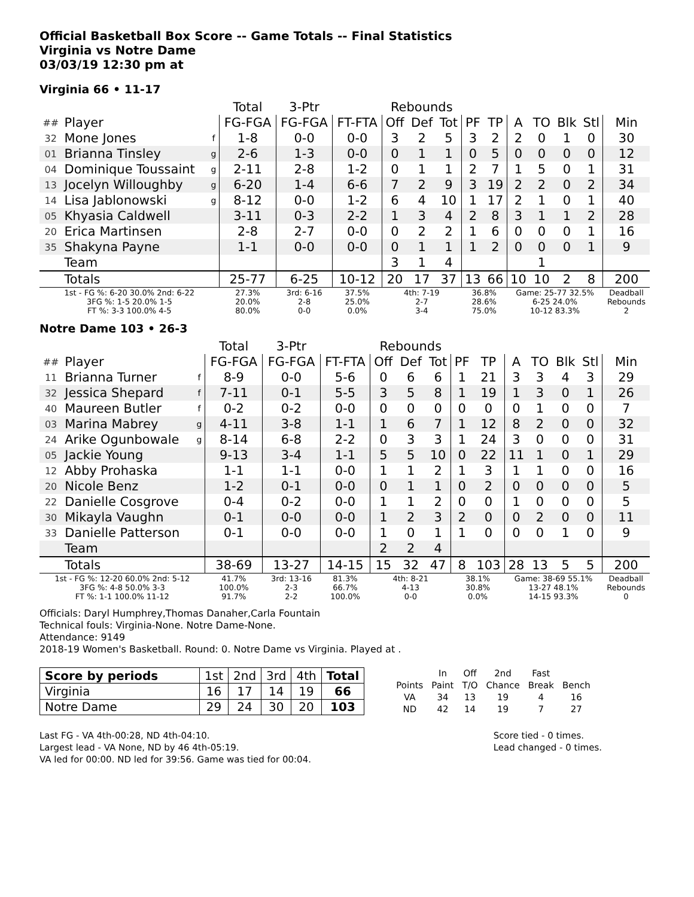Official Basketball Box Score -- Game Totals -- Final Statistics
Virginia vs Notre Dame
03/03/19 12:30 pm at
Virginia 66 • 11-17
| | | | Total | 3-Ptr | | Rebounds | | | | | | | | | |
| --- | --- | --- | --- | --- | --- | --- | --- | --- | --- | --- | --- | --- | --- | --- | --- |
| ## | Player | | FG-FGA | FG-FGA | FT-FTA | Off | Def | Tot | PF | TP | A | TO | Blk | Stl | Min |
| 32 | Mone Jones | f | 1-8 | 0-0 | 0-0 | 3 | 2 | 5 | 3 | 2 | 2 | 0 | 1 | 0 | 30 |
| 01 | Brianna Tinsley | g | 2-6 | 1-3 | 0-0 | 0 | 1 | 1 | 0 | 5 | 0 | 0 | 0 | 0 | 12 |
| 04 | Dominique Toussaint | g | 2-11 | 2-8 | 1-2 | 0 | 1 | 1 | 2 | 7 | 1 | 5 | 0 | 1 | 31 |
| 13 | Jocelyn Willoughby | g | 6-20 | 1-4 | 6-6 | 7 | 2 | 9 | 3 | 19 | 2 | 2 | 0 | 2 | 34 |
| 14 | Lisa Jablonowski | g | 8-12 | 0-0 | 1-2 | 6 | 4 | 10 | 1 | 17 | 2 | 1 | 0 | 1 | 40 |
| 05 | Khyasia Caldwell | | 3-11 | 0-3 | 2-2 | 1 | 3 | 4 | 2 | 8 | 3 | 1 | 1 | 2 | 28 |
| 20 | Erica Martinsen | | 2-8 | 2-7 | 0-0 | 0 | 2 | 2 | 1 | 6 | 0 | 0 | 0 | 1 | 16 |
| 35 | Shakyna Payne | | 1-1 | 0-0 | 0-0 | 0 | 1 | 1 | 1 | 2 | 0 | 0 | 0 | 1 | 9 |
| | Team | | | | | 3 | 1 | 4 | | | | 1 | | | |
| | Totals | | 25-77 | 6-25 | 10-12 | 20 | 17 | 37 | 13 | 66 | 10 | 10 | 2 | 8 | 200 |
| 1st - FG %: 6-20 30.0% 2nd: 6-22 3FG %: 1-5 20.0% 1-5 FT %: 3-3 100.0% 4-5 | | | 27.3% 20.0% 80.0% | 3rd: 6-16 2-8 0-0 | 37.5% 25.0% 0.0% | 4th: 7-19 2-7 3-4 | | | 36.8% 28.6% 75.0% | | Game: 25-77 32.5% 6-25 24.0% 10-12 83.3% | | | | Deadball Rebounds 2 |
Notre Dame 103 • 26-3
| | | | Total | 3-Ptr | | Rebounds | | | | | | | | | |
| --- | --- | --- | --- | --- | --- | --- | --- | --- | --- | --- | --- | --- | --- | --- | --- |
| ## | Player | | FG-FGA | FG-FGA | FT-FTA | Off | Def | Tot | PF | TP | A | TO | Blk | Stl | Min |
| 11 | Brianna Turner | f | 8-9 | 0-0 | 5-6 | 0 | 6 | 6 | 1 | 21 | 3 | 3 | 4 | 3 | 29 |
| 32 | Jessica Shepard | f | 7-11 | 0-1 | 5-5 | 3 | 5 | 8 | 1 | 19 | 1 | 3 | 0 | 1 | 26 |
| 40 | Maureen Butler | f | 0-2 | 0-2 | 0-0 | 0 | 0 | 0 | 0 | 0 | 0 | 1 | 0 | 0 | 7 |
| 03 | Marina Mabrey | g | 4-11 | 3-8 | 1-1 | 1 | 6 | 7 | 1 | 12 | 8 | 2 | 0 | 0 | 32 |
| 24 | Arike Ogunbowale | g | 8-14 | 6-8 | 2-2 | 0 | 3 | 3 | 1 | 24 | 3 | 0 | 0 | 0 | 31 |
| 05 | Jackie Young | | 9-13 | 3-4 | 1-1 | 5 | 5 | 10 | 0 | 22 | 11 | 1 | 0 | 1 | 29 |
| 12 | Abby Prohaska | | 1-1 | 1-1 | 0-0 | 1 | 1 | 2 | 1 | 3 | 1 | 1 | 0 | 0 | 16 |
| 20 | Nicole Benz | | 1-2 | 0-1 | 0-0 | 0 | 1 | 1 | 0 | 2 | 0 | 0 | 0 | 0 | 5 |
| 22 | Danielle Cosgrove | | 0-4 | 0-2 | 0-0 | 1 | 1 | 2 | 0 | 0 | 1 | 0 | 0 | 0 | 5 |
| 30 | Mikayla Vaughn | | 0-1 | 0-0 | 0-0 | 1 | 2 | 3 | 2 | 0 | 0 | 2 | 0 | 0 | 11 |
| 33 | Danielle Patterson | | 0-1 | 0-0 | 0-0 | 1 | 0 | 1 | 1 | 0 | 0 | 0 | 1 | 0 | 9 |
| | Team | | | | | 2 | 2 | 4 | | | | | | | |
| | Totals | | 38-69 | 13-27 | 14-15 | 15 | 32 | 47 | 8 | 103 | 28 | 13 | 5 | 5 | 200 |
| 1st - FG %: 12-20 60.0% 2nd: 5-12 3FG %: 4-8 50.0% 3-3 FT %: 1-1 100.0% 11-12 | | | 41.7% 100.0% 91.7% | 3rd: 13-16 2-3 2-2 | 81.3% 66.7% 100.0% | 4th: 8-21 4-13 0-0 | | | 38.1% 30.8% 0.0% | | Game: 38-69 55.1% 13-27 48.1% 14-15 93.3% | | | | Deadball Rebounds 0 |
Officials: Daryl Humphrey,Thomas Danaher,Carla Fountain
Technical fouls: Virginia-None. Notre Dame-None.
Attendance: 9149
2018-19 Women's Basketball. Round: 0. Notre Dame vs Virginia. Played at .
| Score by periods | 1st | 2nd | 3rd | 4th | Total |
| Virginia | 16 | 17 | 14 | 19 | 66 |
| Notre Dame | 29 | 24 | 30 | 20 | 103 |
| | In | Off | 2nd | Fast | |
| Points | Paint | T/O | Chance | Break | Bench |
| VA | 34 | 13 | 19 | 4 | 16 |
| ND | 42 | 14 | 19 | 7 | 27 |
Last FG - VA 4th-00:28, ND 4th-04:10.
Largest lead - VA None, ND by 46 4th-05:19.
VA led for 00:00. ND led for 39:56. Game was tied for 00:04.
Score tied - 0 times.
Lead changed - 0 times.